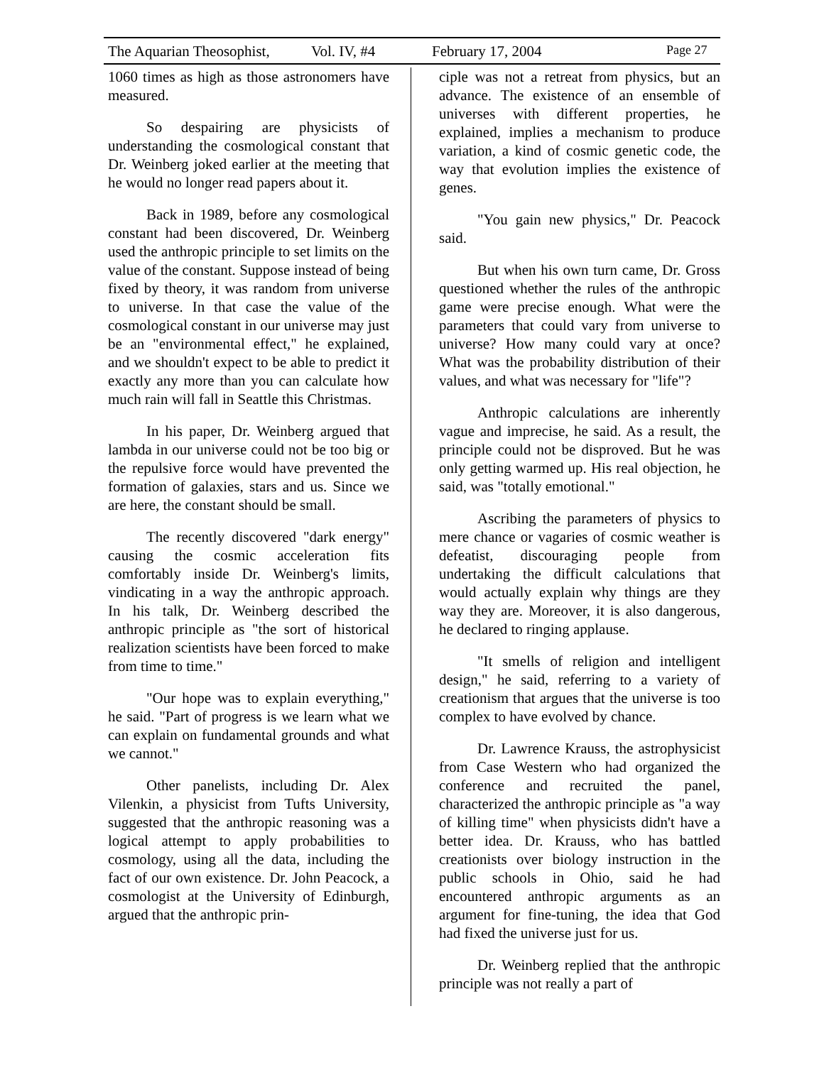The Aquarian Theosophist, Vol. IV, #4 February 17, 2004 Page 27
1060 times as high as those astronomers have measured.
So despairing are physicists of understanding the cosmological constant that Dr. Weinberg joked earlier at the meeting that he would no longer read papers about it.
Back in 1989, before any cosmological constant had been discovered, Dr. Weinberg used the anthropic principle to set limits on the value of the constant. Suppose instead of being fixed by theory, it was random from universe to universe. In that case the value of the cosmological constant in our universe may just be an "environmental effect," he explained, and we shouldn't expect to be able to predict it exactly any more than you can calculate how much rain will fall in Seattle this Christmas.
In his paper, Dr. Weinberg argued that lambda in our universe could not be too big or the repulsive force would have prevented the formation of galaxies, stars and us. Since we are here, the constant should be small.
The recently discovered "dark energy" causing the cosmic acceleration fits comfortably inside Dr. Weinberg's limits, vindicating in a way the anthropic approach. In his talk, Dr. Weinberg described the anthropic principle as "the sort of historical realization scientists have been forced to make from time to time."
"Our hope was to explain everything," he said. "Part of progress is we learn what we can explain on fundamental grounds and what we cannot."
Other panelists, including Dr. Alex Vilenkin, a physicist from Tufts University, suggested that the anthropic reasoning was a logical attempt to apply probabilities to cosmology, using all the data, including the fact of our own existence. Dr. John Peacock, a cosmologist at the University of Edinburgh, argued that the anthropic prin-
ciple was not a retreat from physics, but an advance. The existence of an ensemble of universes with different properties, he explained, implies a mechanism to produce variation, a kind of cosmic genetic code, the way that evolution implies the existence of genes.
"You gain new physics," Dr. Peacock said.
But when his own turn came, Dr. Gross questioned whether the rules of the anthropic game were precise enough. What were the parameters that could vary from universe to universe? How many could vary at once? What was the probability distribution of their values, and what was necessary for "life"?
Anthropic calculations are inherently vague and imprecise, he said. As a result, the principle could not be disproved. But he was only getting warmed up. His real objection, he said, was "totally emotional."
Ascribing the parameters of physics to mere chance or vagaries of cosmic weather is defeatist, discouraging people from undertaking the difficult calculations that would actually explain why things are they way they are. Moreover, it is also dangerous, he declared to ringing applause.
"It smells of religion and intelligent design," he said, referring to a variety of creationism that argues that the universe is too complex to have evolved by chance.
Dr. Lawrence Krauss, the astrophysicist from Case Western who had organized the conference and recruited the panel, characterized the anthropic principle as "a way of killing time" when physicists didn't have a better idea. Dr. Krauss, who has battled creationists over biology instruction in the public schools in Ohio, said he had encountered anthropic arguments as an argument for fine-tuning, the idea that God had fixed the universe just for us.
Dr. Weinberg replied that the anthropic principle was not really a part of